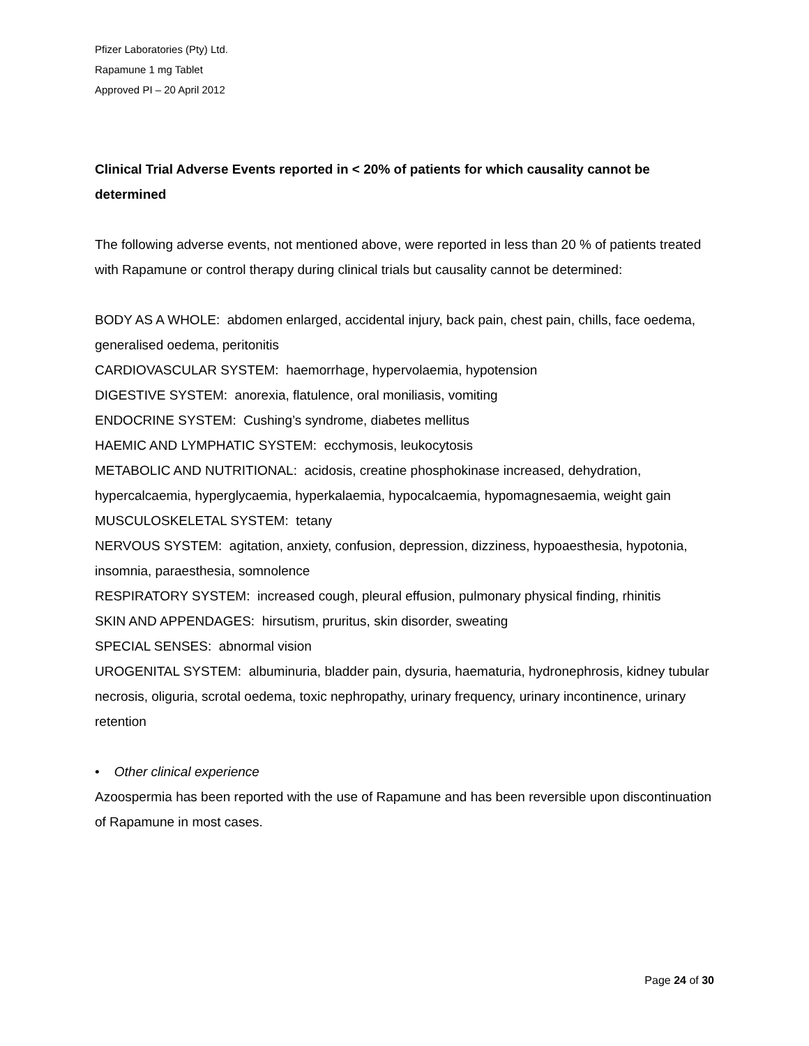Pfizer Laboratories (Pty) Ltd.
Rapamune 1 mg Tablet
Approved PI – 20 April 2012
Clinical Trial Adverse Events reported in < 20% of patients for which causality cannot be determined
The following adverse events, not mentioned above, were reported in less than 20 % of patients treated with Rapamune or control therapy during clinical trials but causality cannot be determined:
BODY AS A WHOLE: abdomen enlarged, accidental injury, back pain, chest pain, chills, face oedema, generalised oedema, peritonitis
CARDIOVASCULAR SYSTEM: haemorrhage, hypervolaemia, hypotension
DIGESTIVE SYSTEM: anorexia, flatulence, oral moniliasis, vomiting
ENDOCRINE SYSTEM: Cushing’s syndrome, diabetes mellitus
HAEMIC AND LYMPHATIC SYSTEM: ecchymosis, leukocytosis
METABOLIC AND NUTRITIONAL: acidosis, creatine phosphokinase increased, dehydration, hypercalcaemia, hyperglycaemia, hyperkalaemia, hypocalcaemia, hypomagnesaemia, weight gain
MUSCULOSKELETAL SYSTEM: tetany
NERVOUS SYSTEM: agitation, anxiety, confusion, depression, dizziness, hypoaesthesia, hypotonia, insomnia, paraesthesia, somnolence
RESPIRATORY SYSTEM: increased cough, pleural effusion, pulmonary physical finding, rhinitis
SKIN AND APPENDAGES: hirsutism, pruritus, skin disorder, sweating
SPECIAL SENSES: abnormal vision
UROGENITAL SYSTEM: albuminuria, bladder pain, dysuria, haematuria, hydronephrosis, kidney tubular necrosis, oliguria, scrotal oedema, toxic nephropathy, urinary frequency, urinary incontinence, urinary retention
• Other clinical experience
Azoospermia has been reported with the use of Rapamune and has been reversible upon discontinuation of Rapamune in most cases.
Page 24 of 30